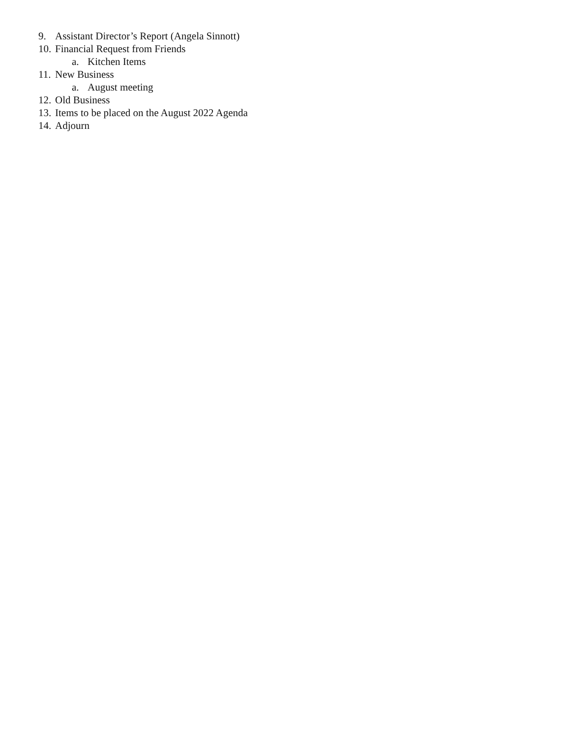9. Assistant Director’s Report (Angela Sinnott)
10. Financial Request from Friends
a. Kitchen Items
11. New Business
a. August meeting
12. Old Business
13. Items to be placed on the August 2022 Agenda
14. Adjourn